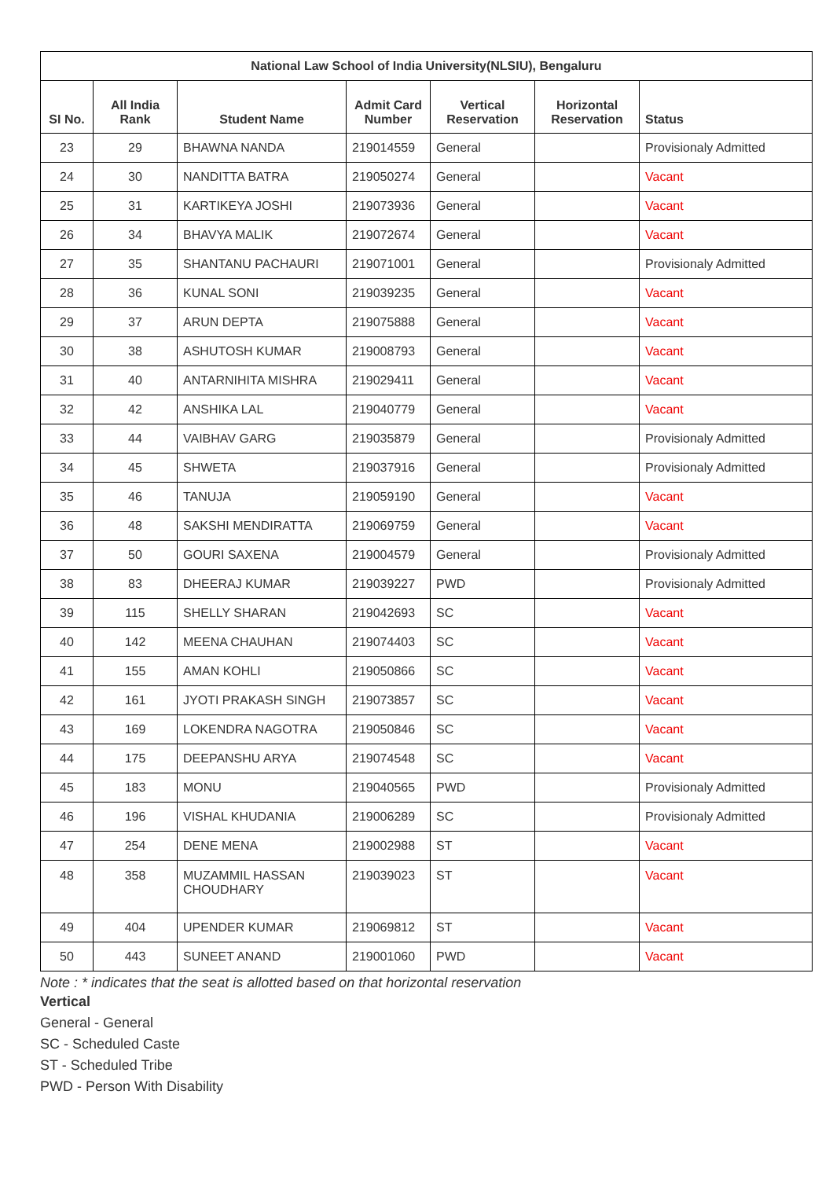| National Law School of India University(NLSIU), Bengaluru | | | | | | |
| --- | --- | --- | --- | --- | --- | --- |
| SI No. | All India Rank | Student Name | Admit Card Number | Vertical Reservation | Horizontal Reservation | Status |
| 23 | 29 | BHAWNA NANDA | 219014559 | General | | Provisionaly Admitted |
| 24 | 30 | NANDITTA BATRA | 219050274 | General | | Vacant |
| 25 | 31 | KARTIKEYA JOSHI | 219073936 | General | | Vacant |
| 26 | 34 | BHAVYA MALIK | 219072674 | General | | Vacant |
| 27 | 35 | SHANTANU PACHAURI | 219071001 | General | | Provisionaly Admitted |
| 28 | 36 | KUNAL SONI | 219039235 | General | | Vacant |
| 29 | 37 | ARUN DEPTA | 219075888 | General | | Vacant |
| 30 | 38 | ASHUTOSH KUMAR | 219008793 | General | | Vacant |
| 31 | 40 | ANTARNIHITA MISHRA | 219029411 | General | | Vacant |
| 32 | 42 | ANSHIKA LAL | 219040779 | General | | Vacant |
| 33 | 44 | VAIBHAV GARG | 219035879 | General | | Provisionaly Admitted |
| 34 | 45 | SHWETA | 219037916 | General | | Provisionaly Admitted |
| 35 | 46 | TANUJA | 219059190 | General | | Vacant |
| 36 | 48 | SAKSHI MENDIRATTA | 219069759 | General | | Vacant |
| 37 | 50 | GOURI SAXENA | 219004579 | General | | Provisionaly Admitted |
| 38 | 83 | DHEERAJ KUMAR | 219039227 | PWD | | Provisionaly Admitted |
| 39 | 115 | SHELLY SHARAN | 219042693 | SC | | Vacant |
| 40 | 142 | MEENA CHAUHAN | 219074403 | SC | | Vacant |
| 41 | 155 | AMAN KOHLI | 219050866 | SC | | Vacant |
| 42 | 161 | JYOTI PRAKASH SINGH | 219073857 | SC | | Vacant |
| 43 | 169 | LOKENDRA NAGOTRA | 219050846 | SC | | Vacant |
| 44 | 175 | DEEPANSHU ARYA | 219074548 | SC | | Vacant |
| 45 | 183 | MONU | 219040565 | PWD | | Provisionaly Admitted |
| 46 | 196 | VISHAL KHUDANIA | 219006289 | SC | | Provisionaly Admitted |
| 47 | 254 | DENE MENA | 219002988 | ST | | Vacant |
| 48 | 358 | MUZAMMIL HASSAN CHOUDHARY | 219039023 | ST | | Vacant |
| 49 | 404 | UPENDER KUMAR | 219069812 | ST | | Vacant |
| 50 | 443 | SUNEET ANAND | 219001060 | PWD | | Vacant |
Note : * indicates that the seat is allotted based on that horizontal reservation
Vertical
General - General
SC - Scheduled Caste
ST - Scheduled Tribe
PWD - Person With Disability